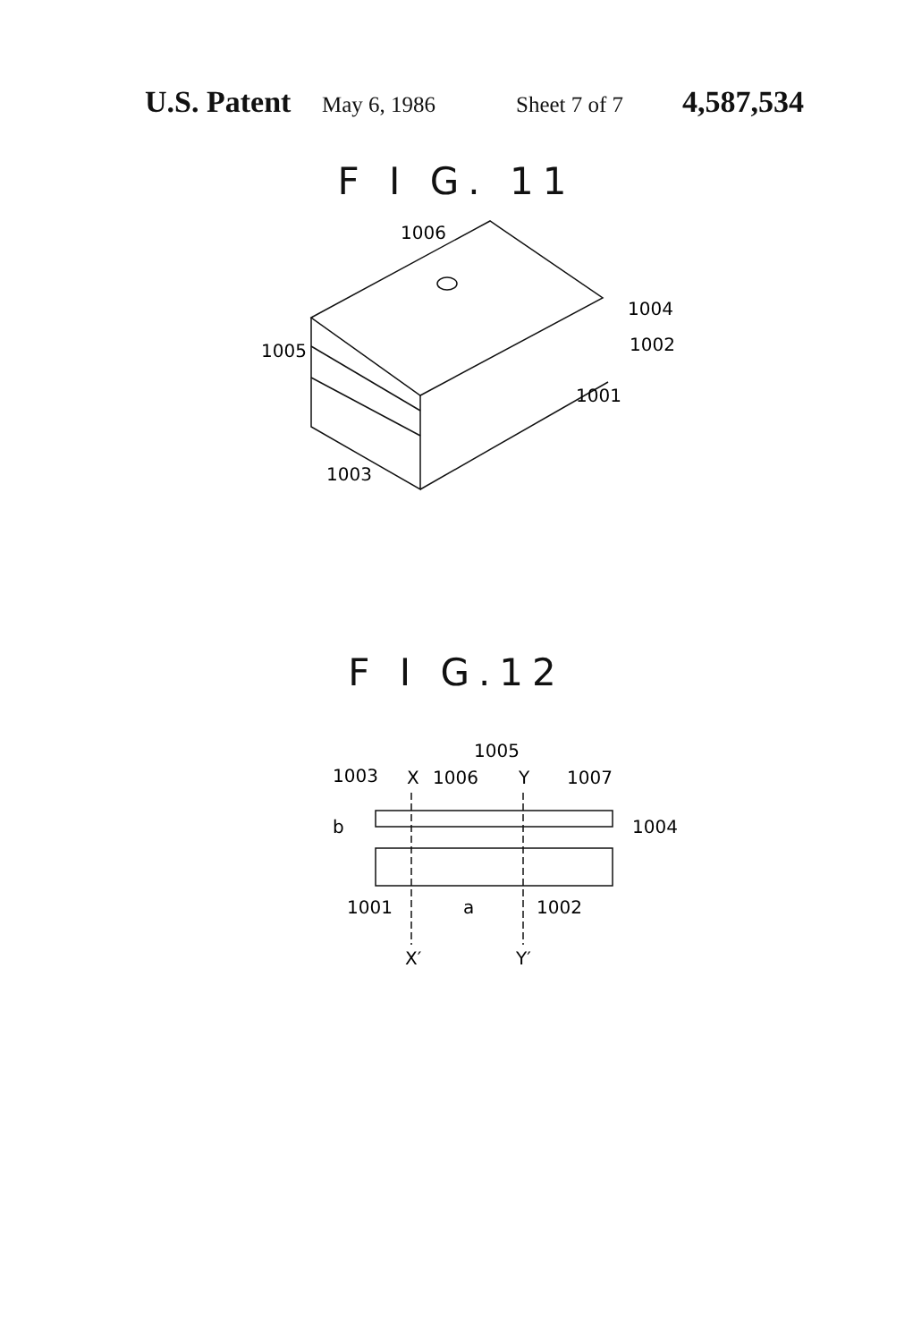U.S. Patent May 6, 1986 Sheet 7 of 7 4,587,534
F I G. 11
1006
1004
1005
1002
1001
1003
F I G.12
1003
X
1006
1005
Y
1007
b
1004
1001
a
1002
X′
Y′